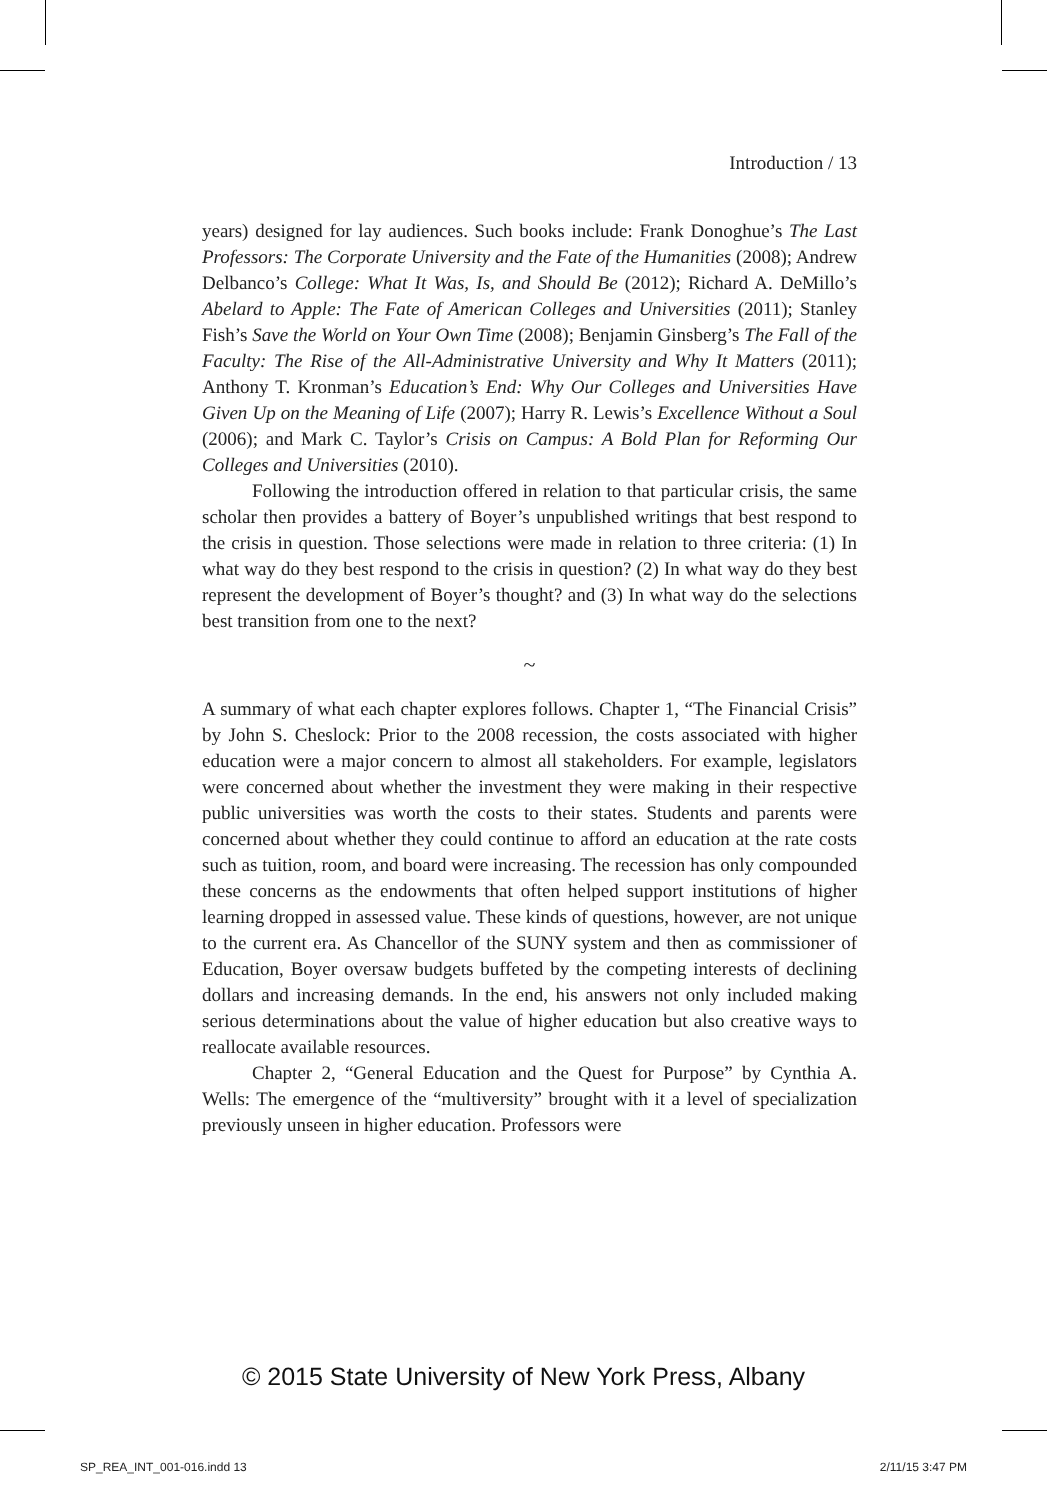Introduction / 13
years) designed for lay audiences. Such books include: Frank Donoghue’s The Last Professors: The Corporate University and the Fate of the Humanities (2008); Andrew Delbanco’s College: What It Was, Is, and Should Be (2012); Richard A. DeMillo’s Abelard to Apple: The Fate of American Colleges and Universities (2011); Stanley Fish’s Save the World on Your Own Time (2008); Benjamin Ginsberg’s The Fall of the Faculty: The Rise of the All-Administrative University and Why It Matters (2011); Anthony T. Kronman’s Education’s End: Why Our Colleges and Universities Have Given Up on the Meaning of Life (2007); Harry R. Lewis’s Excellence Without a Soul (2006); and Mark C. Taylor’s Crisis on Campus: A Bold Plan for Reforming Our Colleges and Universities (2010).
Following the introduction offered in relation to that particular crisis, the same scholar then provides a battery of Boyer’s unpublished writings that best respond to the crisis in question. Those selections were made in relation to three criteria: (1) In what way do they best respond to the crisis in question? (2) In what way do they best represent the development of Boyer’s thought? and (3) In what way do the selections best transition from one to the next?
~
A summary of what each chapter explores follows. Chapter 1, “The Financial Crisis” by John S. Cheslock: Prior to the 2008 recession, the costs associated with higher education were a major concern to almost all stakeholders. For example, legislators were concerned about whether the investment they were making in their respective public universities was worth the costs to their states. Students and parents were concerned about whether they could continue to afford an education at the rate costs such as tuition, room, and board were increasing. The recession has only compounded these concerns as the endowments that often helped support institutions of higher learning dropped in assessed value. These kinds of questions, however, are not unique to the current era. As Chancellor of the SUNY system and then as commissioner of Education, Boyer oversaw budgets buffeted by the competing interests of declining dollars and increasing demands. In the end, his answers not only included making serious determinations about the value of higher education but also creative ways to reallocate available resources.
Chapter 2, “General Education and the Quest for Purpose” by Cynthia A. Wells: The emergence of the “multiversity” brought with it a level of specialization previously unseen in higher education. Professors were
© 2015 State University of New York Press, Albany
SP_REA_INT_001-016.indd 13 2/11/15 3:47 PM